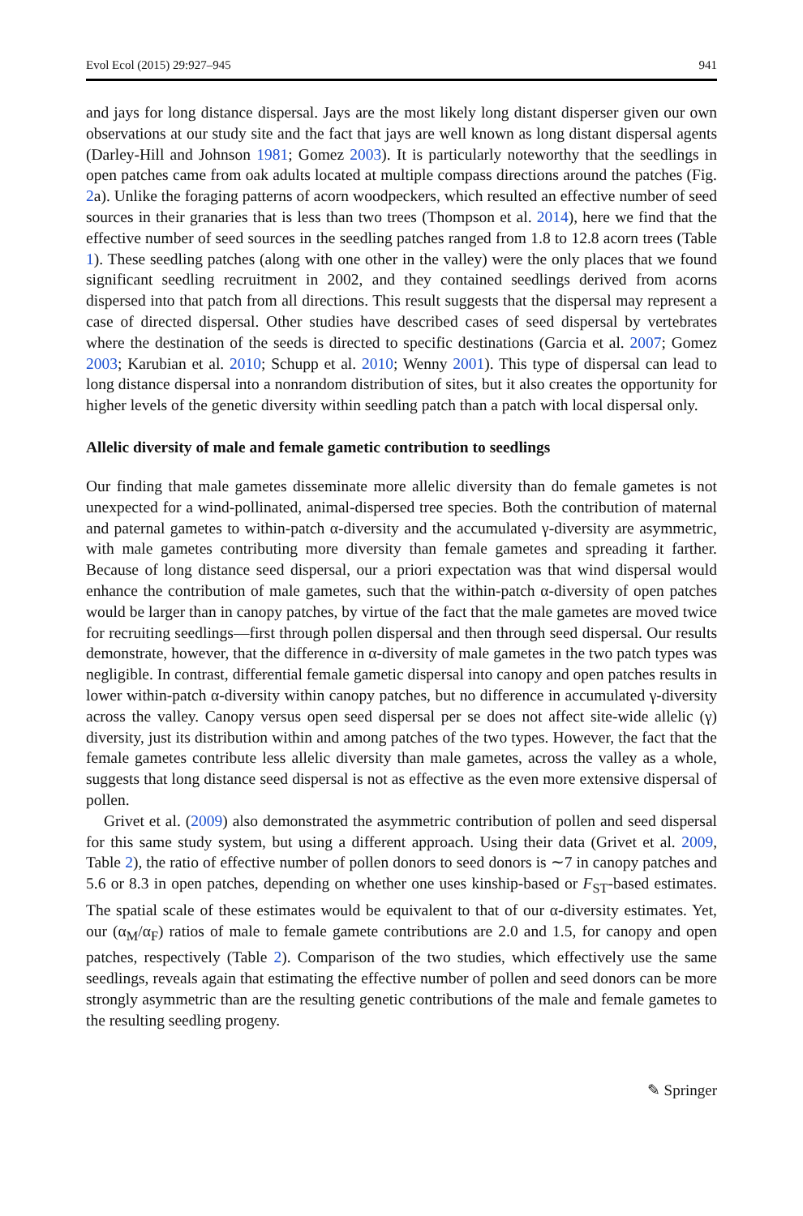Evol Ecol (2015) 29:927–945 941
and jays for long distance dispersal. Jays are the most likely long distant disperser given our own observations at our study site and the fact that jays are well known as long distant dispersal agents (Darley-Hill and Johnson 1981; Gomez 2003). It is particularly noteworthy that the seedlings in open patches came from oak adults located at multiple compass directions around the patches (Fig. 2a). Unlike the foraging patterns of acorn woodpeckers, which resulted an effective number of seed sources in their granaries that is less than two trees (Thompson et al. 2014), here we find that the effective number of seed sources in the seedling patches ranged from 1.8 to 12.8 acorn trees (Table 1). These seedling patches (along with one other in the valley) were the only places that we found significant seedling recruitment in 2002, and they contained seedlings derived from acorns dispersed into that patch from all directions. This result suggests that the dispersal may represent a case of directed dispersal. Other studies have described cases of seed dispersal by vertebrates where the destination of the seeds is directed to specific destinations (Garcia et al. 2007; Gomez 2003; Karubian et al. 2010; Schupp et al. 2010; Wenny 2001). This type of dispersal can lead to long distance dispersal into a nonrandom distribution of sites, but it also creates the opportunity for higher levels of the genetic diversity within seedling patch than a patch with local dispersal only.
Allelic diversity of male and female gametic contribution to seedlings
Our finding that male gametes disseminate more allelic diversity than do female gametes is not unexpected for a wind-pollinated, animal-dispersed tree species. Both the contribution of maternal and paternal gametes to within-patch α-diversity and the accumulated γ-diversity are asymmetric, with male gametes contributing more diversity than female gametes and spreading it farther. Because of long distance seed dispersal, our a priori expectation was that wind dispersal would enhance the contribution of male gametes, such that the within-patch α-diversity of open patches would be larger than in canopy patches, by virtue of the fact that the male gametes are moved twice for recruiting seedlings—first through pollen dispersal and then through seed dispersal. Our results demonstrate, however, that the difference in α-diversity of male gametes in the two patch types was negligible. In contrast, differential female gametic dispersal into canopy and open patches results in lower within-patch α-diversity within canopy patches, but no difference in accumulated γ-diversity across the valley. Canopy versus open seed dispersal per se does not affect site-wide allelic (γ) diversity, just its distribution within and among patches of the two types. However, the fact that the female gametes contribute less allelic diversity than male gametes, across the valley as a whole, suggests that long distance seed dispersal is not as effective as the even more extensive dispersal of pollen.
Grivet et al. (2009) also demonstrated the asymmetric contribution of pollen and seed dispersal for this same study system, but using a different approach. Using their data (Grivet et al. 2009, Table 2), the ratio of effective number of pollen donors to seed donors is ∼7 in canopy patches and 5.6 or 8.3 in open patches, depending on whether one uses kinship-based or F<sub>ST</sub>-based estimates. The spatial scale of these estimates would be equivalent to that of our α-diversity estimates. Yet, our (α<sub>M</sub>/α<sub>F</sub>) ratios of male to female gamete contributions are 2.0 and 1.5, for canopy and open patches, respectively (Table 2). Comparison of the two studies, which effectively use the same seedlings, reveals again that estimating the effective number of pollen and seed donors can be more strongly asymmetric than are the resulting genetic contributions of the male and female gametes to the resulting seedling progeny.
✎ Springer